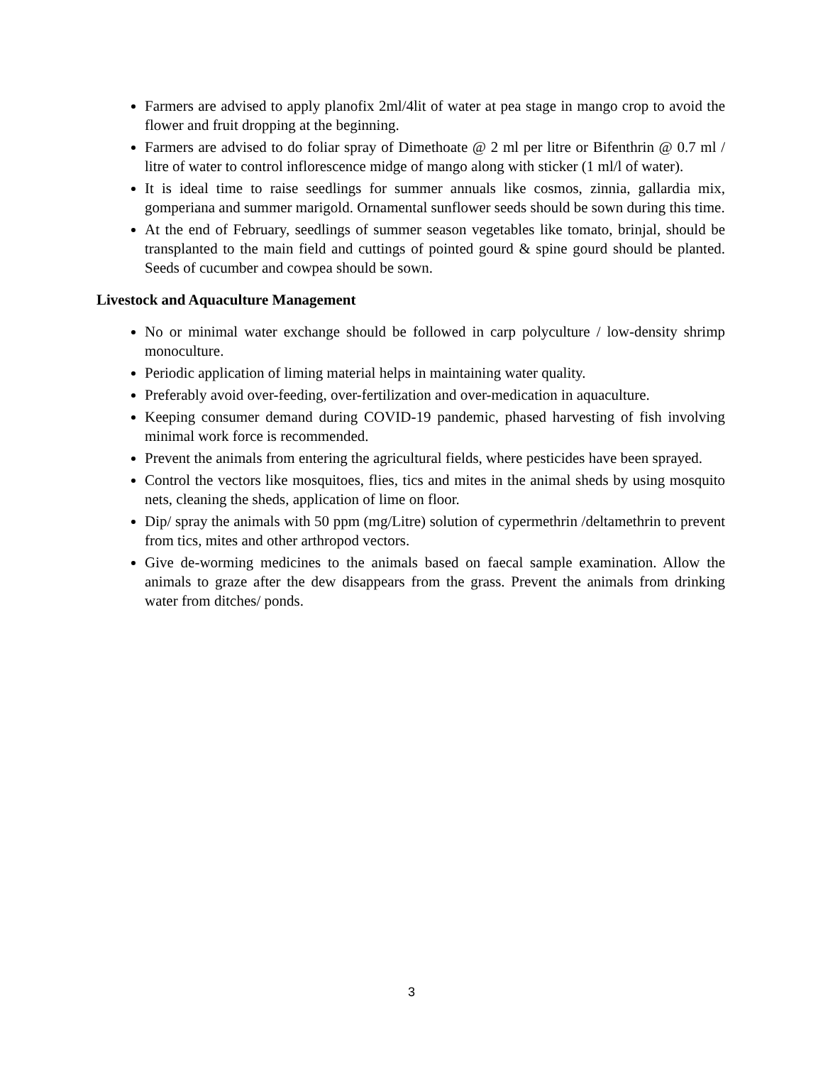Farmers are advised to apply planofix 2ml/4lit of water at pea stage in mango crop to avoid the flower and fruit dropping at the beginning.
Farmers are advised to do foliar spray of Dimethoate @ 2 ml per litre or Bifenthrin @ 0.7 ml / litre of water to control inflorescence midge of mango along with sticker (1 ml/l of water).
It is ideal time to raise seedlings for summer annuals like cosmos, zinnia, gallardia mix, gomperiana and summer marigold. Ornamental sunflower seeds should be sown during this time.
At the end of February, seedlings of summer season vegetables like tomato, brinjal, should be transplanted to the main field and cuttings of pointed gourd & spine gourd should be planted. Seeds of cucumber and cowpea should be sown.
Livestock and Aquaculture Management
No or minimal water exchange should be followed in carp polyculture / low-density shrimp monoculture.
Periodic application of liming material helps in maintaining water quality.
Preferably avoid over-feeding, over-fertilization and over-medication in aquaculture.
Keeping consumer demand during COVID-19 pandemic, phased harvesting of fish involving minimal work force is recommended.
Prevent the animals from entering the agricultural fields, where pesticides have been sprayed.
Control the vectors like mosquitoes, flies, tics and mites in the animal sheds by using mosquito nets, cleaning the sheds, application of lime on floor.
Dip/ spray the animals with 50 ppm (mg/Litre) solution of cypermethrin /deltamethrin to prevent from tics, mites and other arthropod vectors.
Give de-worming medicines to the animals based on faecal sample examination. Allow the animals to graze after the dew disappears from the grass. Prevent the animals from drinking water from ditches/ ponds.
3